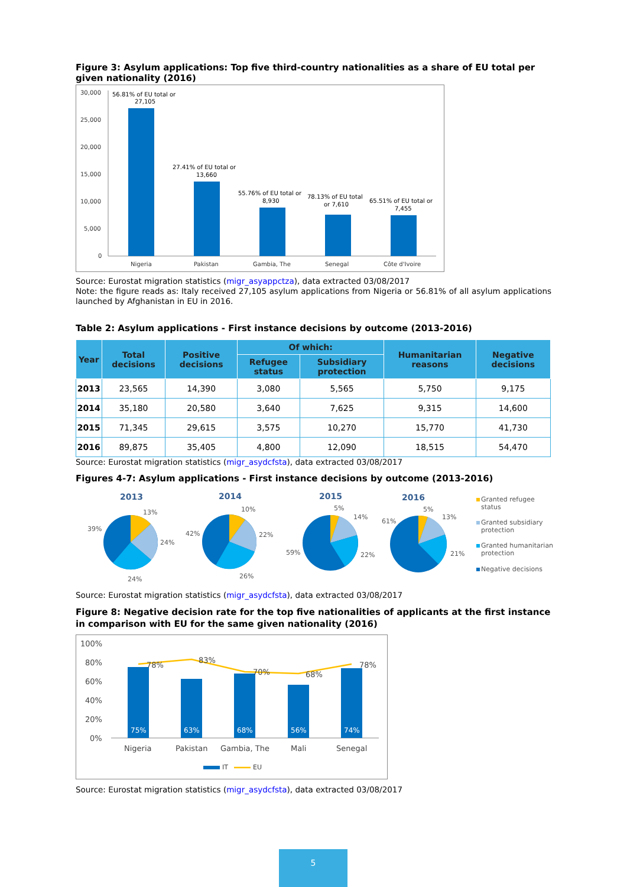Figure 3: Asylum applications: Top five third-country nationalities as a share of EU total per given nationality (2016)
30,000
25,000
20,000
15,000
10,000
5,000
0
56.81% of EU total or
27,105
27.41% of EU total or
13,660
55.76% of EU total or
8,930
78.13% of EU total
or 7,610
65.51% of EU total or
7,455
Nigeria
Pakistan
Gambia, The
Senegal
Côte d'Ivoire
Source: Eurostat migration statistics (migr_asyappctza), data extracted 03/08/2017
Note: the figure reads as: Italy received 27,105 asylum applications from Nigeria or 56.81% of all asylum applications launched by Afghanistan in EU in 2016.
Table 2: Asylum applications - First instance decisions by outcome (2013-2016)
| Year | Total decisions | Positive decisions | Of which: | | Humanitarian reasons | Negative decisions |
| --- | --- | --- | --- | --- | --- | --- |
| | | | Refugee status | Subsidiary protection | | |
| 2013 | 23,565 | 14,390 | 3,080 | 5,565 | 5,750 | 9,175 |
| 2014 | 35,180 | 20,580 | 3,640 | 7,625 | 9,315 | 14,600 |
| 2015 | 71,345 | 29,615 | 3,575 | 10,270 | 15,770 | 41,730 |
| 2016 | 89,875 | 35,405 | 4,800 | 12,090 | 18,515 | 54,470 |
Source: Eurostat migration statistics (migr_asydcfsta), data extracted 03/08/2017
Figures 4-7: Asylum applications - First instance decisions by outcome (2013-2016)
2013
2014
2015
2016
13%
24%
24%
39%
10%
22%
26%
42%
5%
14%
22%
59%
5%
13%
21%
61%
Granted refugee
status
Granted subsidiary
protection
Granted humanitarian
protection
Negative decisions
Source: Eurostat migration statistics (migr_asydcfsta), data extracted 03/08/2017
Figure 8: Negative decision rate for the top five nationalities of applicants at the first instance in comparison with EU for the same given nationality (2016)
100%
80%
60%
40%
20%
0%
75%
63%
68%
56%
74%
78%
83%
70%
68%
78%
Nigeria
Pakistan
Gambia, The
Mali
Senegal
IT
EU
Source: Eurostat migration statistics (migr_asydcfsta), data extracted 03/08/2017
5